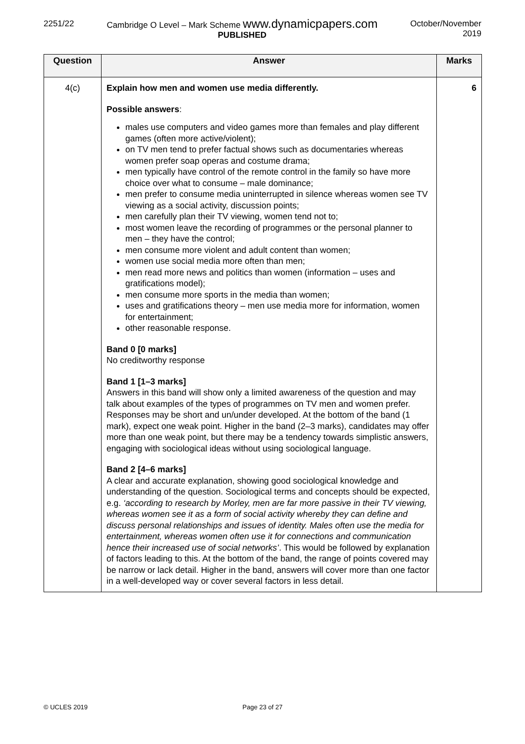2251/22 Cambridge O Level – Mark Scheme www.dynamicpapers.com
PUBLISHED
October/November
2019
| Question | Answer | Marks |
| --- | --- | --- |
| 4(c) | Explain how men and women use media differently. Possible answers : males use computers and video games more than females and play different games (often more active/violent); on TV men tend to prefer factual shows such as documentaries whereas women prefer soap operas and costume drama; men typically have control of the remote control in the family so have more choice over what to consume – male dominance; men prefer to consume media uninterrupted in silence whereas women see TV viewing as a social activity, discussion points; men carefully plan their TV viewing, women tend not to; most women leave the recording of programmes or the personal planner to men – they have the control; men consume more violent and adult content than women; women use social media more often than men; men read more news and politics than women (information – uses and gratifications model); men consume more sports in the media than women; uses and gratifications theory – men use media more for information, women for entertainment; other reasonable response. Band 0 [0 marks] No creditworthy response Band 1 [1–3 marks] Answers in this band will show only a limited awareness of the question and may talk about examples of the types of programmes on TV men and women prefer. Responses may be short and un/under developed. At the bottom of the band (1 mark), expect one weak point. Higher in the band (2–3 marks), candidates may offer more than one weak point, but there may be a tendency towards simplistic answers, engaging with sociological ideas without using sociological language. Band 2 [4–6 marks] A clear and accurate explanation, showing good sociological knowledge and understanding of the question. Sociological terms and concepts should be expected, e.g. ‘according to research by Morley, men are far more passive in their TV viewing, whereas women see it as a form of social activity whereby they can define and discuss personal relationships and issues of identity. Males often use the media for entertainment, whereas women often use it for connections and communication hence their increased use of social networks’ . This would be followed by explanation of factors leading to this. At the bottom of the band, the range of points covered may be narrow or lack detail. Higher in the band, answers will cover more than one factor in a well-developed way or cover several factors in less detail. | 6 |
© UCLES 2019 Page 23 of 27